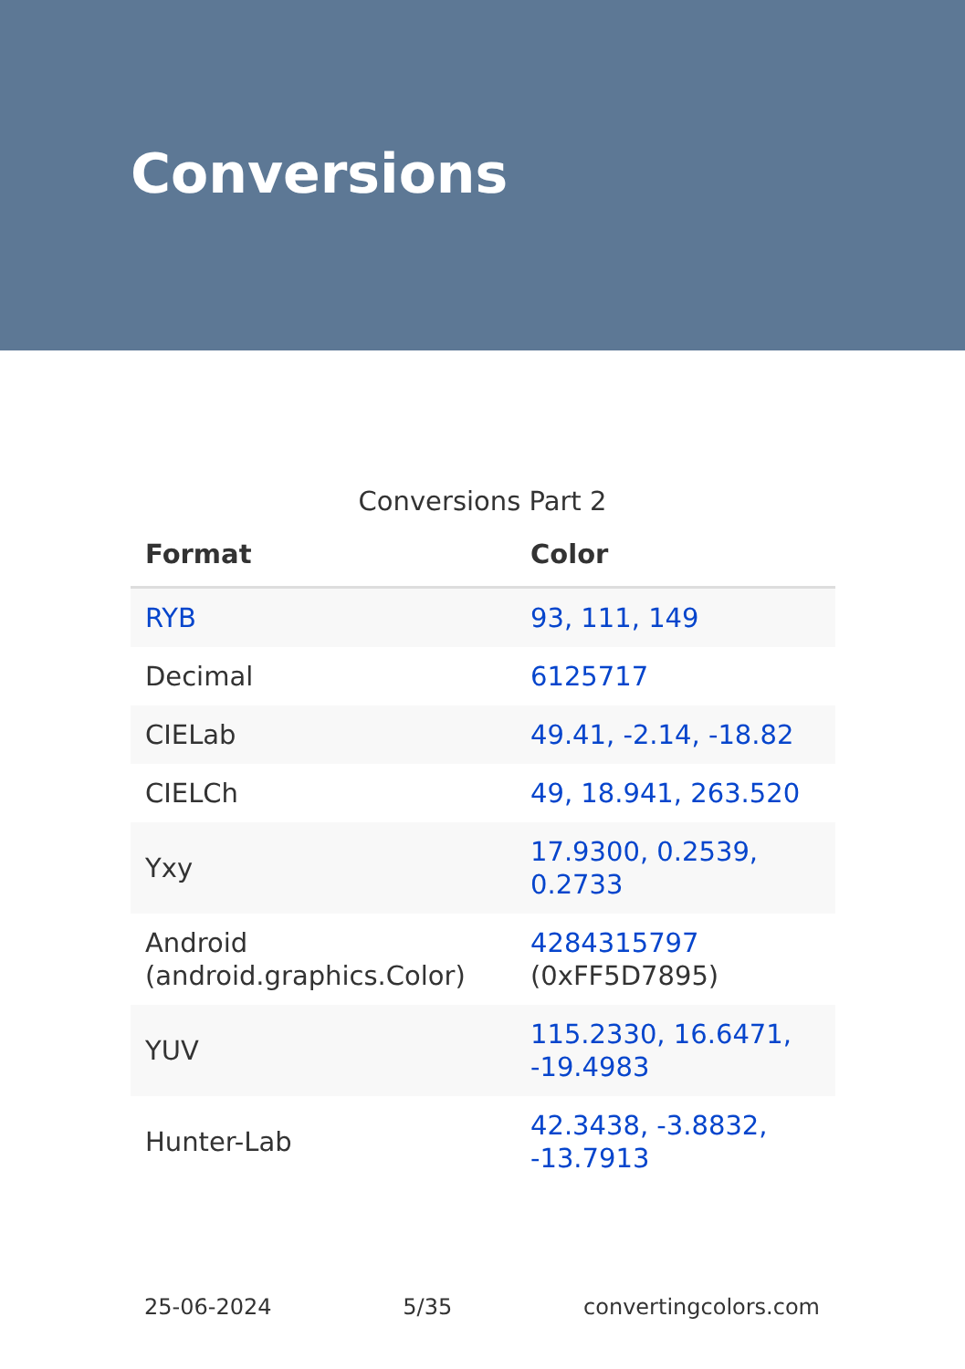Conversions
Conversions Part 2
| Format | Color |
| --- | --- |
| RYB | 93, 111, 149 |
| Decimal | 6125717 |
| CIELab | 49.41, -2.14, -18.82 |
| CIELCh | 49, 18.941, 263.520 |
| Yxy | 17.9300, 0.2539, 0.2733 |
| Android (android.graphics.Color) | 4284315797 (0xFF5D7895) |
| YUV | 115.2330, 16.6471, -19.4983 |
| Hunter-Lab | 42.3438, -3.8832, -13.7913 |
25-06-2024 5/35 convertingcolors.com